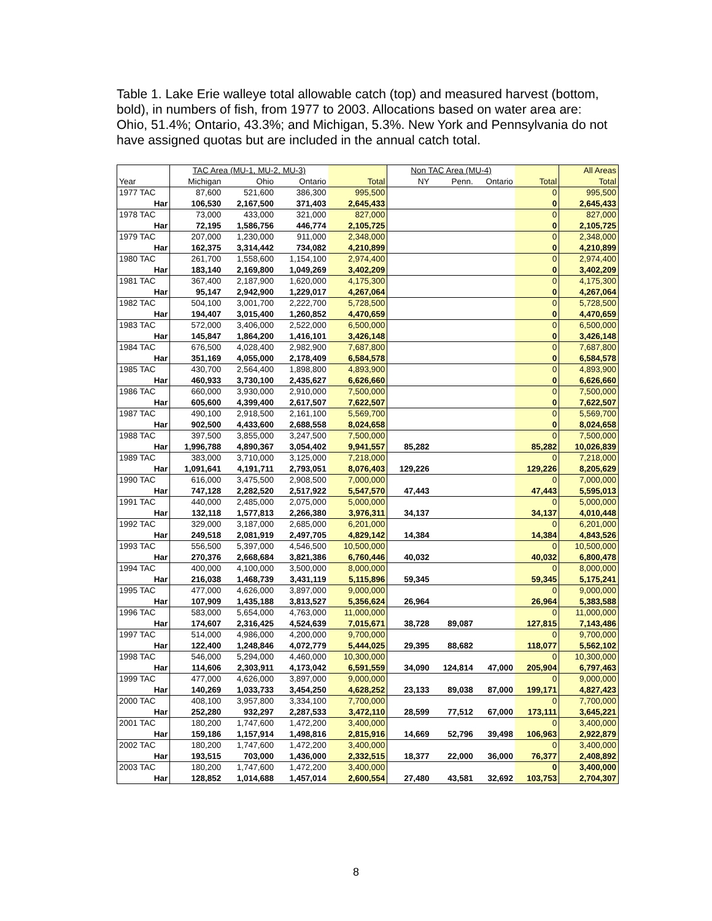Table 1. Lake Erie walleye total allowable catch (top) and measured harvest (bottom, bold), in numbers of fish, from 1977 to 2003. Allocations based on water area are: Ohio, 51.4%; Ontario, 43.3%; and Michigan, 5.3%. New York and Pennsylvania do not have assigned quotas but are included in the annual catch total.
| | TAC Area (MU-1, MU-2, MU-3) | | | | Non TAC Area (MU-4) | | | | All Areas |
| --- | --- | --- | --- | --- | --- | --- | --- | --- | --- |
| Year | Michigan | Ohio | Ontario | Total | NY | Penn. | Ontario | Total | Total |
| 1977 TAC | 87,600 | 521,600 | 386,300 | 995,500 | | | | 0 | 995,500 |
| Har | 106,530 | 2,167,500 | 371,403 | 2,645,433 | | | | 0 | 2,645,433 |
| 1978 TAC | 73,000 | 433,000 | 321,000 | 827,000 | | | | 0 | 827,000 |
| Har | 72,195 | 1,586,756 | 446,774 | 2,105,725 | | | | 0 | 2,105,725 |
| 1979 TAC | 207,000 | 1,230,000 | 911,000 | 2,348,000 | | | | 0 | 2,348,000 |
| Har | 162,375 | 3,314,442 | 734,082 | 4,210,899 | | | | 0 | 4,210,899 |
| 1980 TAC | 261,700 | 1,558,600 | 1,154,100 | 2,974,400 | | | | 0 | 2,974,400 |
| Har | 183,140 | 2,169,800 | 1,049,269 | 3,402,209 | | | | 0 | 3,402,209 |
| 1981 TAC | 367,400 | 2,187,900 | 1,620,000 | 4,175,300 | | | | 0 | 4,175,300 |
| Har | 95,147 | 2,942,900 | 1,229,017 | 4,267,064 | | | | 0 | 4,267,064 |
| 1982 TAC | 504,100 | 3,001,700 | 2,222,700 | 5,728,500 | | | | 0 | 5,728,500 |
| Har | 194,407 | 3,015,400 | 1,260,852 | 4,470,659 | | | | 0 | 4,470,659 |
| 1983 TAC | 572,000 | 3,406,000 | 2,522,000 | 6,500,000 | | | | 0 | 6,500,000 |
| Har | 145,847 | 1,864,200 | 1,416,101 | 3,426,148 | | | | 0 | 3,426,148 |
| 1984 TAC | 676,500 | 4,028,400 | 2,982,900 | 7,687,800 | | | | 0 | 7,687,800 |
| Har | 351,169 | 4,055,000 | 2,178,409 | 6,584,578 | | | | 0 | 6,584,578 |
| 1985 TAC | 430,700 | 2,564,400 | 1,898,800 | 4,893,900 | | | | 0 | 4,893,900 |
| Har | 460,933 | 3,730,100 | 2,435,627 | 6,626,660 | | | | 0 | 6,626,660 |
| 1986 TAC | 660,000 | 3,930,000 | 2,910,000 | 7,500,000 | | | | 0 | 7,500,000 |
| Har | 605,600 | 4,399,400 | 2,617,507 | 7,622,507 | | | | 0 | 7,622,507 |
| 1987 TAC | 490,100 | 2,918,500 | 2,161,100 | 5,569,700 | | | | 0 | 5,569,700 |
| Har | 902,500 | 4,433,600 | 2,688,558 | 8,024,658 | | | | 0 | 8,024,658 |
| 1988 TAC | 397,500 | 3,855,000 | 3,247,500 | 7,500,000 | | | | 0 | 7,500,000 |
| Har | 1,996,788 | 4,890,367 | 3,054,402 | 9,941,557 | 85,282 | | | 85,282 | 10,026,839 |
| 1989 TAC | 383,000 | 3,710,000 | 3,125,000 | 7,218,000 | | | | 0 | 7,218,000 |
| Har | 1,091,641 | 4,191,711 | 2,793,051 | 8,076,403 | 129,226 | | | 129,226 | 8,205,629 |
| 1990 TAC | 616,000 | 3,475,500 | 2,908,500 | 7,000,000 | | | | 0 | 7,000,000 |
| Har | 747,128 | 2,282,520 | 2,517,922 | 5,547,570 | 47,443 | | | 47,443 | 5,595,013 |
| 1991 TAC | 440,000 | 2,485,000 | 2,075,000 | 5,000,000 | | | | 0 | 5,000,000 |
| Har | 132,118 | 1,577,813 | 2,266,380 | 3,976,311 | 34,137 | | | 34,137 | 4,010,448 |
| 1992 TAC | 329,000 | 3,187,000 | 2,685,000 | 6,201,000 | | | | 0 | 6,201,000 |
| Har | 249,518 | 2,081,919 | 2,497,705 | 4,829,142 | 14,384 | | | 14,384 | 4,843,526 |
| 1993 TAC | 556,500 | 5,397,000 | 4,546,500 | 10,500,000 | | | | 0 | 10,500,000 |
| Har | 270,376 | 2,668,684 | 3,821,386 | 6,760,446 | 40,032 | | | 40,032 | 6,800,478 |
| 1994 TAC | 400,000 | 4,100,000 | 3,500,000 | 8,000,000 | | | | 0 | 8,000,000 |
| Har | 216,038 | 1,468,739 | 3,431,119 | 5,115,896 | 59,345 | | | 59,345 | 5,175,241 |
| 1995 TAC | 477,000 | 4,626,000 | 3,897,000 | 9,000,000 | | | | 0 | 9,000,000 |
| Har | 107,909 | 1,435,188 | 3,813,527 | 5,356,624 | 26,964 | | | 26,964 | 5,383,588 |
| 1996 TAC | 583,000 | 5,654,000 | 4,763,000 | 11,000,000 | | | | 0 | 11,000,000 |
| Har | 174,607 | 2,316,425 | 4,524,639 | 7,015,671 | 38,728 | 89,087 | | 127,815 | 7,143,486 |
| 1997 TAC | 514,000 | 4,986,000 | 4,200,000 | 9,700,000 | | | | 0 | 9,700,000 |
| Har | 122,400 | 1,248,846 | 4,072,779 | 5,444,025 | 29,395 | 88,682 | | 118,077 | 5,562,102 |
| 1998 TAC | 546,000 | 5,294,000 | 4,460,000 | 10,300,000 | | | | 0 | 10,300,000 |
| Har | 114,606 | 2,303,911 | 4,173,042 | 6,591,559 | 34,090 | 124,814 | 47,000 | 205,904 | 6,797,463 |
| 1999 TAC | 477,000 | 4,626,000 | 3,897,000 | 9,000,000 | | | | 0 | 9,000,000 |
| Har | 140,269 | 1,033,733 | 3,454,250 | 4,628,252 | 23,133 | 89,038 | 87,000 | 199,171 | 4,827,423 |
| 2000 TAC | 408,100 | 3,957,800 | 3,334,100 | 7,700,000 | | | | 0 | 7,700,000 |
| Har | 252,280 | 932,297 | 2,287,533 | 3,472,110 | 28,599 | 77,512 | 67,000 | 173,111 | 3,645,221 |
| 2001 TAC | 180,200 | 1,747,600 | 1,472,200 | 3,400,000 | | | | 0 | 3,400,000 |
| Har | 159,186 | 1,157,914 | 1,498,816 | 2,815,916 | 14,669 | 52,796 | 39,498 | 106,963 | 2,922,879 |
| 2002 TAC | 180,200 | 1,747,600 | 1,472,200 | 3,400,000 | | | | 0 | 3,400,000 |
| Har | 193,515 | 703,000 | 1,436,000 | 2,332,515 | 18,377 | 22,000 | 36,000 | 76,377 | 2,408,892 |
| 2003 TAC | 180,200 | 1,747,600 | 1,472,200 | 3,400,000 | | | | 0 | 3,400,000 |
| Har | 128,852 | 1,014,688 | 1,457,014 | 2,600,554 | 27,480 | 43,581 | 32,692 | 103,753 | 2,704,307 |
8